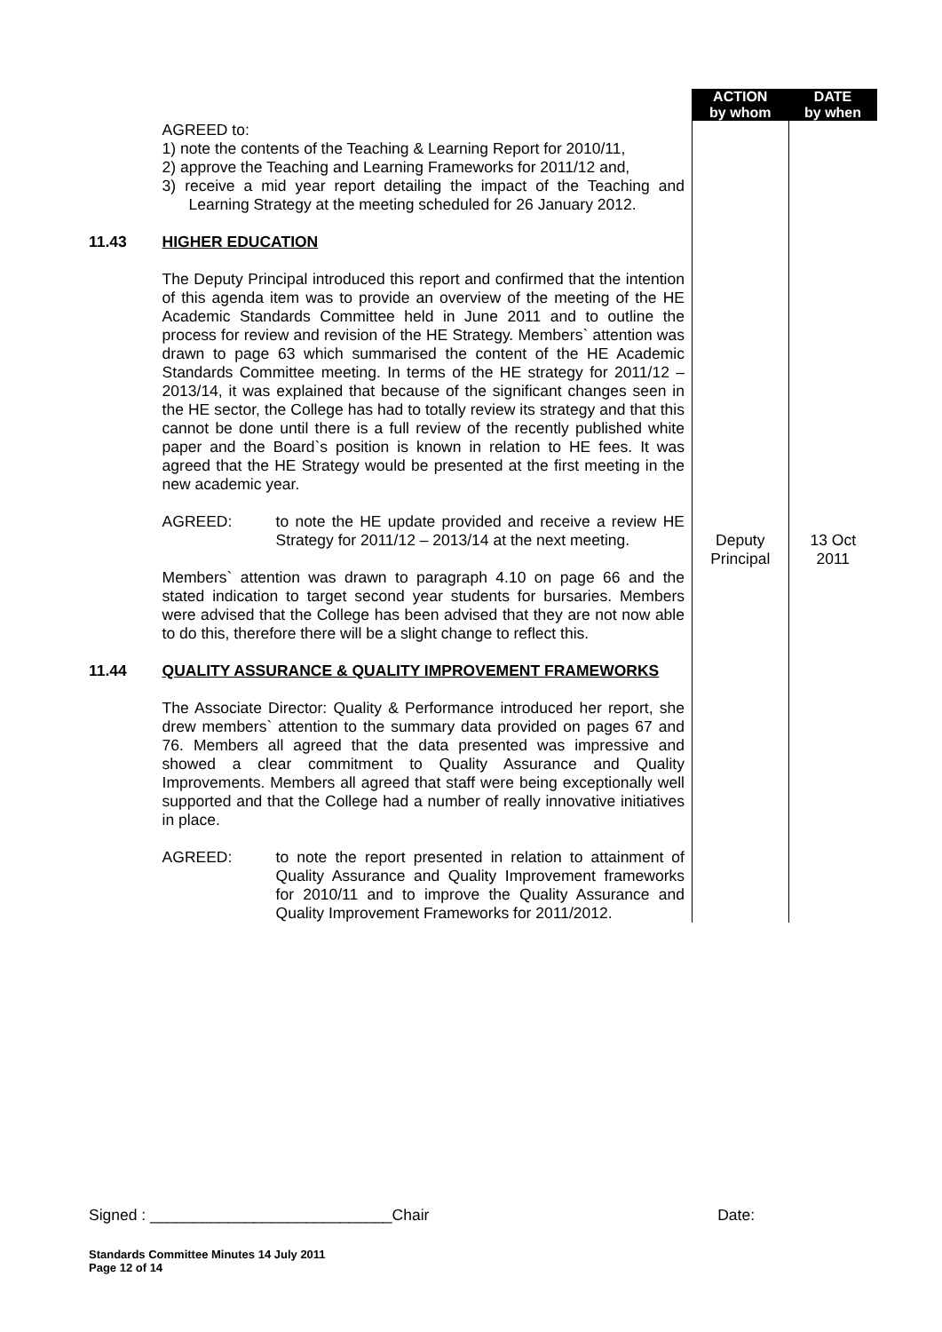| | | ACTION by whom | DATE by when |
| | AGREED to: 1) note the contents of the Teaching & Learning Report for 2010/11, 2) approve the Teaching and Learning Frameworks for 2011/12 and, 3) receive a mid year report detailing the impact of the Teaching and Learning Strategy at the meeting scheduled for 26 January 2012. | | |
| 11.43 | HIGHER EDUCATION The Deputy Principal introduced this report and confirmed that the intention of this agenda item was to provide an overview of the meeting of the HE Academic Standards Committee held in June 2011 and to outline the process for review and revision of the HE Strategy. Members` attention was drawn to page 63 which summarised the content of the HE Academic Standards Committee meeting. In terms of the HE strategy for 2011/12 – 2013/14, it was explained that because of the significant changes seen in the HE sector, the College has had to totally review its strategy and that this cannot be done until there is a full review of the recently published white paper and the Board`s position is known in relation to HE fees. It was agreed that the HE Strategy would be presented at the first meeting in the new academic year. AGREED: to note the HE update provided and receive a review HE Strategy for 2011/12 – 2013/14 at the next meeting. Members` attention was drawn to paragraph 4.10 on page 66 and the stated indication to target second year students for bursaries. Members were advised that the College has been advised that they are not now able to do this, therefore there will be a slight change to reflect this. | Deputy Principal | 13 Oct 2011 |
| 11.44 | QUALITY ASSURANCE & QUALITY IMPROVEMENT FRAMEWORKS The Associate Director: Quality & Performance introduced her report, she drew members` attention to the summary data provided on pages 67 and 76. Members all agreed that the data presented was impressive and showed a clear commitment to Quality Assurance and Quality Improvements. Members all agreed that staff were being exceptionally well supported and that the College had a number of really innovative initiatives in place. AGREED: to note the report presented in relation to attainment of Quality Assurance and Quality Improvement frameworks for 2010/11 and to improve the Quality Assurance and Quality Improvement Frameworks for 2011/2012. | | |
Signed : ____________________________Chair Date:
Standards Committee Minutes 14 July 2011
Page 12 of 14